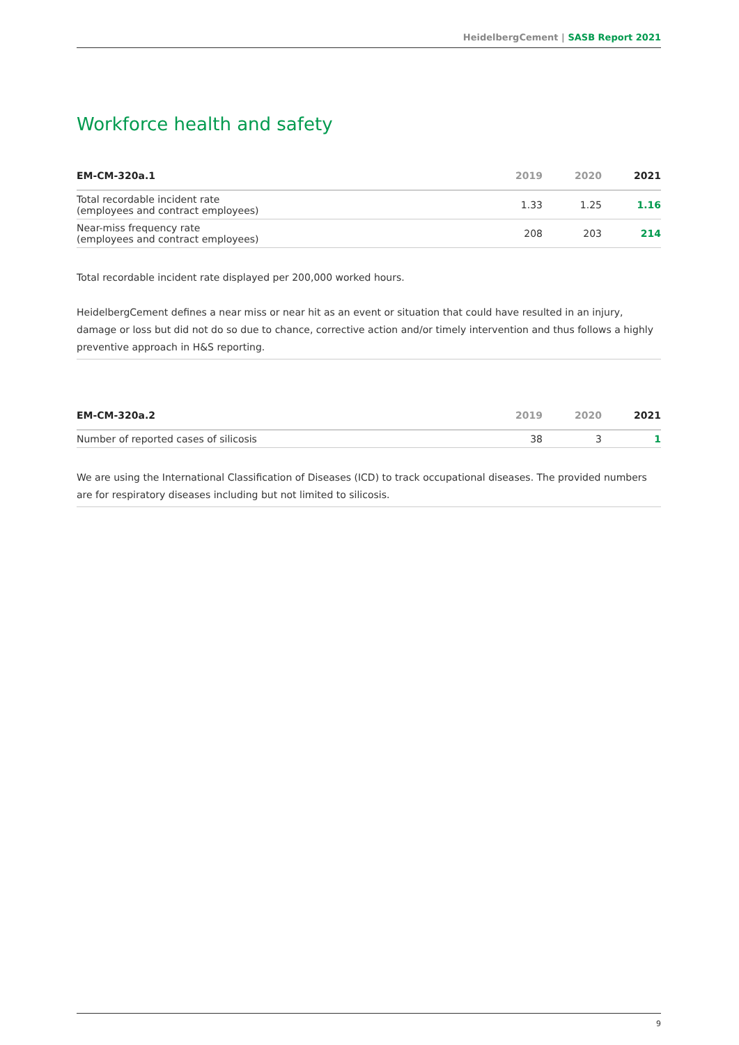HeidelbergCement | SASB Report 2021
Workforce health and safety
| EM-CM-320a.1 | 2019 | 2020 | 2021 |
| --- | --- | --- | --- |
| Total recordable incident rate (employees and contract employees) | 1.33 | 1.25 | 1.16 |
| Near-miss frequency rate (employees and contract employees) | 208 | 203 | 214 |
Total recordable incident rate displayed per 200,000 worked hours.
HeidelbergCement defines a near miss or near hit as an event or situation that could have resulted in an injury, damage or loss but did not do so due to chance, corrective action and/or timely intervention and thus follows a highly preventive approach in H&S reporting.
| EM-CM-320a.2 | 2019 | 2020 | 2021 |
| --- | --- | --- | --- |
| Number of reported cases of silicosis | 38 | 3 | 1 |
We are using the International Classification of Diseases (ICD) to track occupational diseases. The provided numbers are for respiratory diseases including but not limited to silicosis.
9